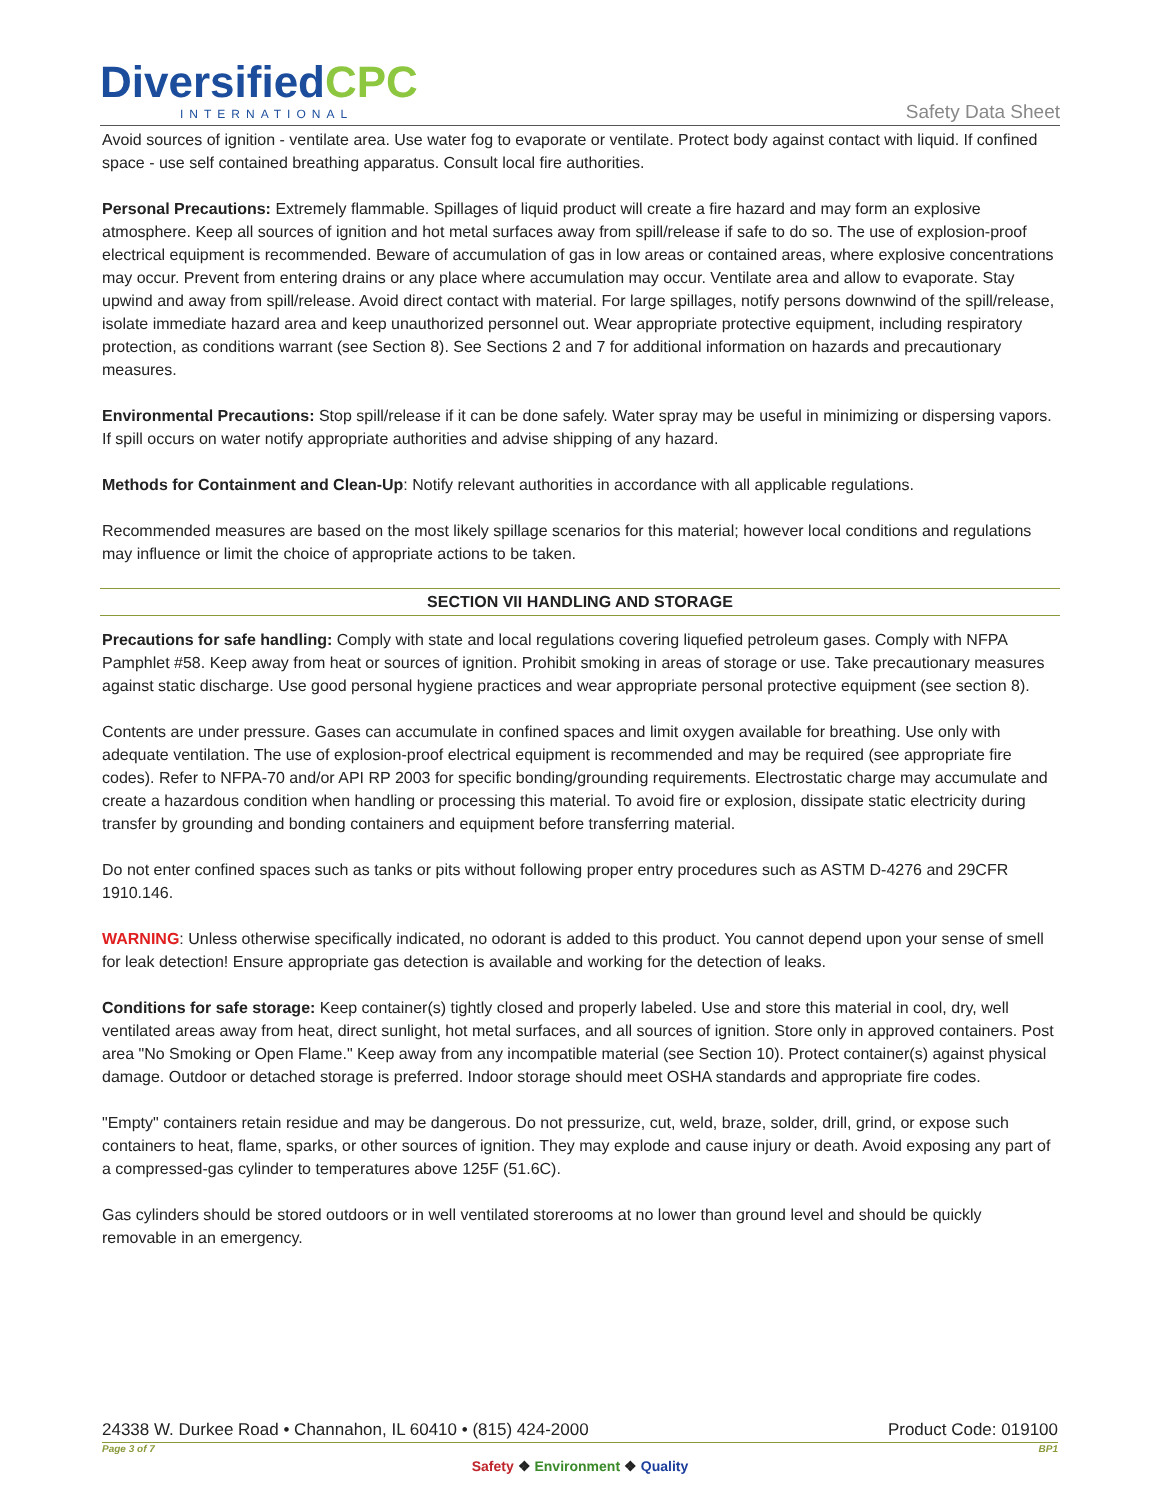DiversifiedCPC
INTERNATIONAL
Safety Data Sheet
Avoid sources of ignition - ventilate area. Use water fog to evaporate or ventilate. Protect body against contact with liquid. If confined space - use self contained breathing apparatus. Consult local fire authorities.
Personal Precautions: Extremely flammable. Spillages of liquid product will create a fire hazard and may form an explosive atmosphere. Keep all sources of ignition and hot metal surfaces away from spill/release if safe to do so. The use of explosion-proof electrical equipment is recommended. Beware of accumulation of gas in low areas or contained areas, where explosive concentrations may occur. Prevent from entering drains or any place where accumulation may occur. Ventilate area and allow to evaporate. Stay upwind and away from spill/release. Avoid direct contact with material. For large spillages, notify persons downwind of the spill/release, isolate immediate hazard area and keep unauthorized personnel out. Wear appropriate protective equipment, including respiratory protection, as conditions warrant (see Section 8). See Sections 2 and 7 for additional information on hazards and precautionary measures.
Environmental Precautions: Stop spill/release if it can be done safely. Water spray may be useful in minimizing or dispersing vapors. If spill occurs on water notify appropriate authorities and advise shipping of any hazard.
Methods for Containment and Clean-Up: Notify relevant authorities in accordance with all applicable regulations.
Recommended measures are based on the most likely spillage scenarios for this material; however local conditions and regulations may influence or limit the choice of appropriate actions to be taken.
SECTION VII HANDLING AND STORAGE
Precautions for safe handling: Comply with state and local regulations covering liquefied petroleum gases. Comply with NFPA Pamphlet #58. Keep away from heat or sources of ignition. Prohibit smoking in areas of storage or use. Take precautionary measures against static discharge. Use good personal hygiene practices and wear appropriate personal protective equipment (see section 8).
Contents are under pressure. Gases can accumulate in confined spaces and limit oxygen available for breathing. Use only with adequate ventilation. The use of explosion-proof electrical equipment is recommended and may be required (see appropriate fire codes). Refer to NFPA-70 and/or API RP 2003 for specific bonding/grounding requirements. Electrostatic charge may accumulate and create a hazardous condition when handling or processing this material. To avoid fire or explosion, dissipate static electricity during transfer by grounding and bonding containers and equipment before transferring material.
Do not enter confined spaces such as tanks or pits without following proper entry procedures such as ASTM D-4276 and 29CFR 1910.146.
WARNING: Unless otherwise specifically indicated, no odorant is added to this product. You cannot depend upon your sense of smell for leak detection! Ensure appropriate gas detection is available and working for the detection of leaks.
Conditions for safe storage: Keep container(s) tightly closed and properly labeled. Use and store this material in cool, dry, well ventilated areas away from heat, direct sunlight, hot metal surfaces, and all sources of ignition. Store only in approved containers. Post area "No Smoking or Open Flame." Keep away from any incompatible material (see Section 10). Protect container(s) against physical damage. Outdoor or detached storage is preferred. Indoor storage should meet OSHA standards and appropriate fire codes.
"Empty" containers retain residue and may be dangerous. Do not pressurize, cut, weld, braze, solder, drill, grind, or expose such containers to heat, flame, sparks, or other sources of ignition. They may explode and cause injury or death. Avoid exposing any part of a compressed-gas cylinder to temperatures above 125F (51.6C).
Gas cylinders should be stored outdoors or in well ventilated storerooms at no lower than ground level and should be quickly removable in an emergency.
24338 W. Durkee Road • Channahon, IL 60410 • (815) 424-2000 Product Code: 019100
Page 3 of 7 BP1
Safety ❖ Environment ❖ Quality